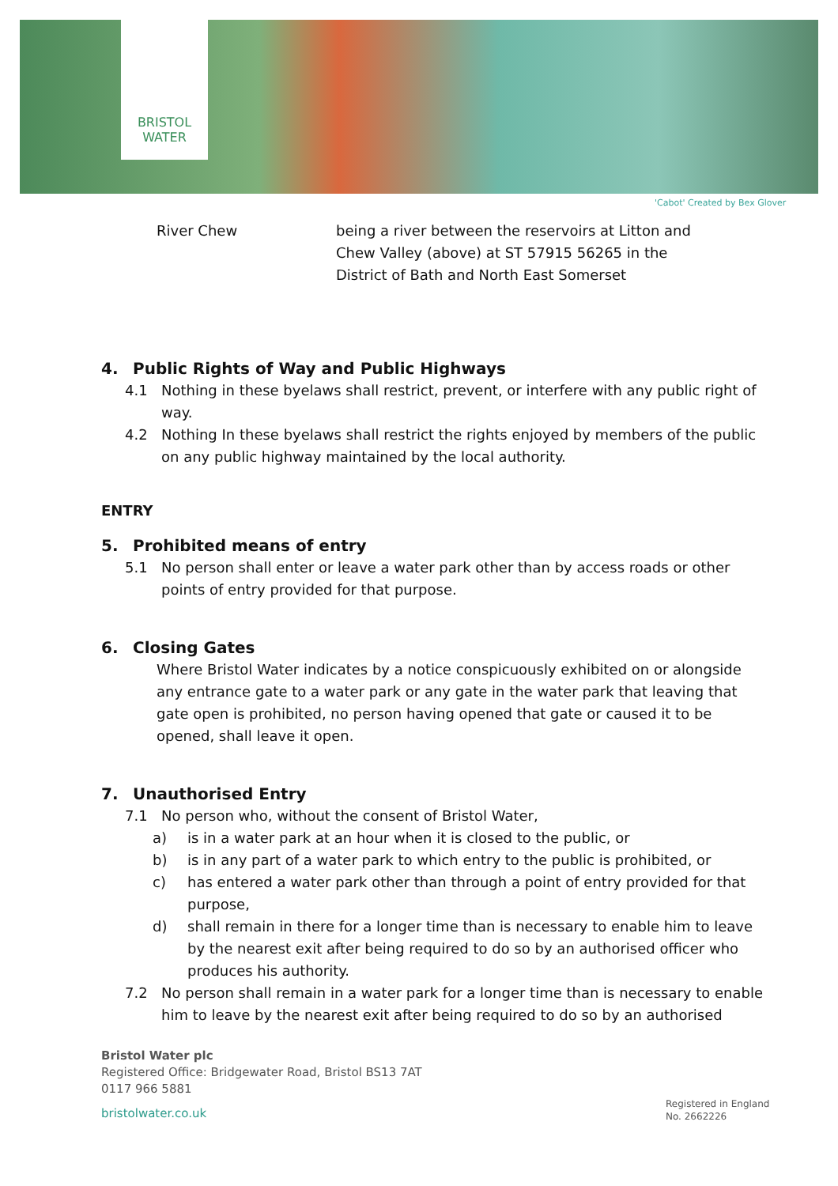BRISTOL
WATER
'Cabot' Created by Bex Glover
River Chew being a river between the reservoirs at Litton and
Chew Valley (above) at ST 57915 56265 in the
District of Bath and North East Somerset
4. Public Rights of Way and Public Highways
4.1 Nothing in these byelaws shall restrict, prevent, or interfere with any public right of way.
4.2 Nothing In these byelaws shall restrict the rights enjoyed by members of the public on any public highway maintained by the local authority.
ENTRY
5. Prohibited means of entry
5.1 No person shall enter or leave a water park other than by access roads or other points of entry provided for that purpose.
6. Closing Gates
Where Bristol Water indicates by a notice conspicuously exhibited on or alongside any entrance gate to a water park or any gate in the water park that leaving that gate open is prohibited, no person having opened that gate or caused it to be opened, shall leave it open.
7. Unauthorised Entry
7.1 No person who, without the consent of Bristol Water,
a) is in a water park at an hour when it is closed to the public, or
b) is in any part of a water park to which entry to the public is prohibited, or
c) has entered a water park other than through a point of entry provided for that purpose,
d) shall remain in there for a longer time than is necessary to enable him to leave by the nearest exit after being required to do so by an authorised officer who produces his authority.
7.2 No person shall remain in a water park for a longer time than is necessary to enable him to leave by the nearest exit after being required to do so by an authorised
Bristol Water plc
Registered Office: Bridgewater Road, Bristol BS13 7AT
0117 966 5881
bristolwater.co.uk
Registered in England
No. 2662226